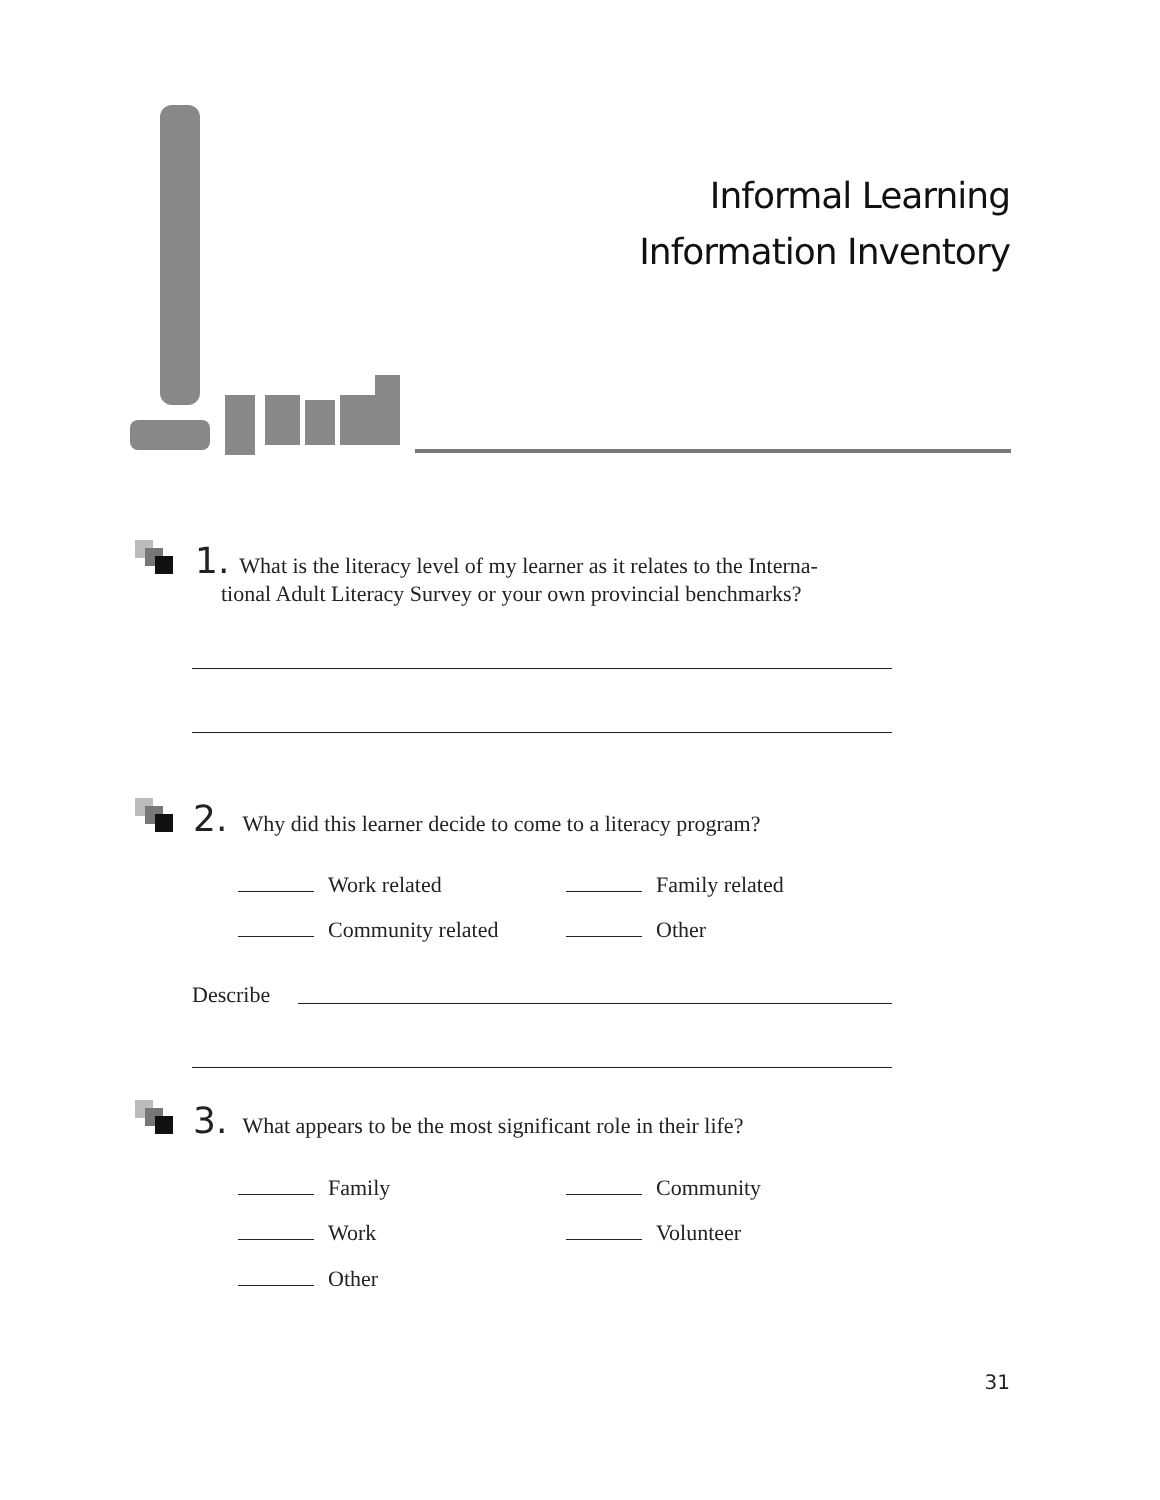Informal Learning
Information Inventory
1. What is the literacy level of my learner as it relates to the Interna-
tional Adult Literacy Survey or your own provincial benchmarks?
2. Why did this learner decide to come to a literacy program?
Work related Family related
Community related Other
Describe
3. What appears to be the most significant role in their life?
Family Community
Work Volunteer
Other
31